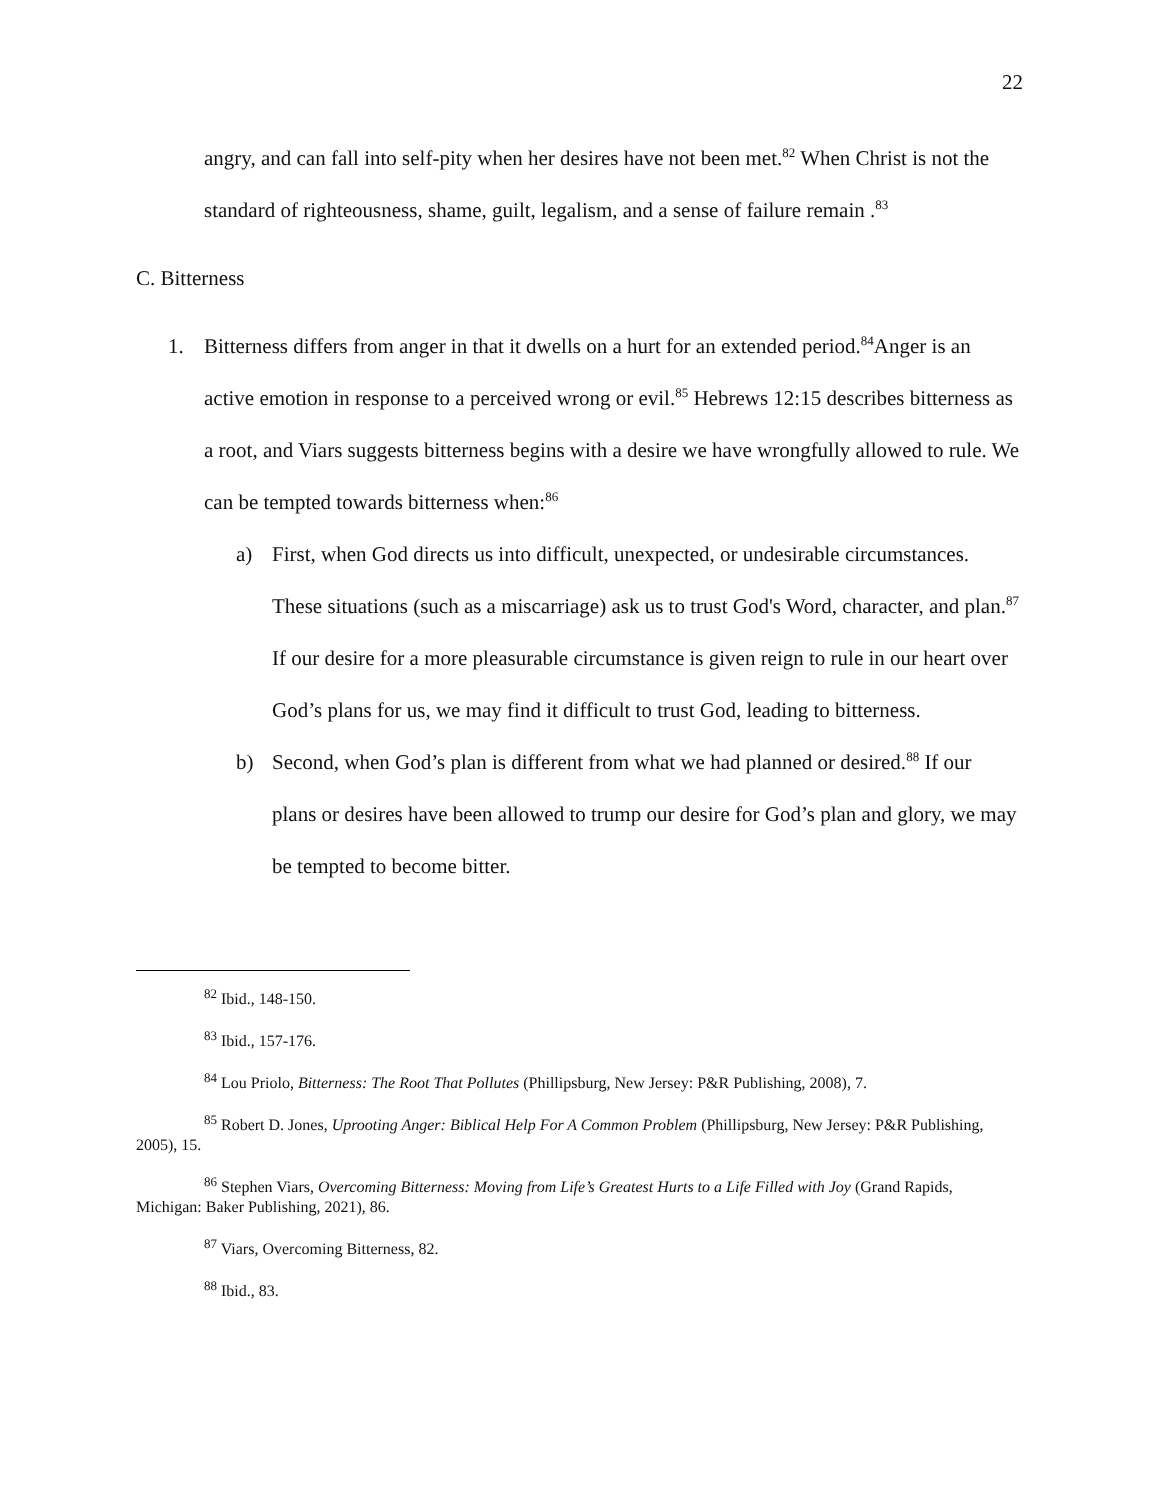22
angry, and can fall into self-pity when her desires have not been met.<sup>82</sup> When Christ is not the standard of righteousness, shame, guilt, legalism, and a sense of failure remain .<sup>83</sup>
C. Bitterness
1. Bitterness differs from anger in that it dwells on a hurt for an extended period.<sup>84</sup>Anger is an active emotion in response to a perceived wrong or evil.<sup>85</sup> Hebrews 12:15 describes bitterness as a root, and Viars suggests bitterness begins with a desire we have wrongfully allowed to rule. We can be tempted towards bitterness when:<sup>86</sup>
a) First, when God directs us into difficult, unexpected, or undesirable circumstances. These situations (such as a miscarriage) ask us to trust God's Word, character, and plan.<sup>87</sup> If our desire for a more pleasurable circumstance is given reign to rule in our heart over God’s plans for us, we may find it difficult to trust God, leading to bitterness.
b) Second, when God’s plan is different from what we had planned or desired.<sup>88</sup> If our plans or desires have been allowed to trump our desire for God’s plan and glory, we may be tempted to become bitter.
<sup>82</sup> Ibid., 148-150.
<sup>83</sup> Ibid., 157-176.
<sup>84</sup> Lou Priolo, Bitterness: The Root That Pollutes (Phillipsburg, New Jersey: P&R Publishing, 2008), 7.
<sup>85</sup> Robert D. Jones, Uprooting Anger: Biblical Help For A Common Problem (Phillipsburg, New Jersey: P&R Publishing, 2005), 15.
<sup>86</sup> Stephen Viars, Overcoming Bitterness: Moving from Life’s Greatest Hurts to a Life Filled with Joy (Grand Rapids, Michigan: Baker Publishing, 2021), 86.
<sup>87</sup> Viars, Overcoming Bitterness, 82.
<sup>88</sup> Ibid., 83.